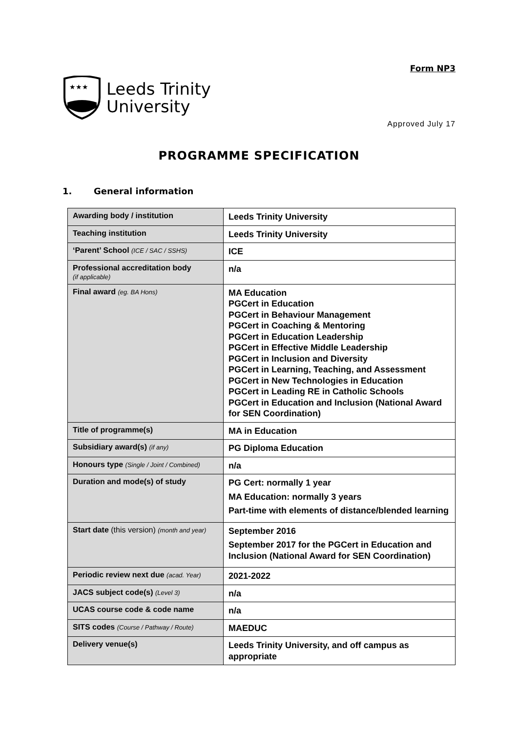Form NP3
★★★
Leeds Trinity
University
Approved July 17
PROGRAMME SPECIFICATION
1. General information
| Awarding body / institution | Leeds Trinity University |
| Teaching institution | Leeds Trinity University |
| ‘Parent’ School (ICE / SAC / SSHS) | ICE |
| Professional accreditation body (if applicable) | n/a |
| Final award (eg. BA Hons) | MA Education PGCert in Education PGCert in Behaviour Management PGCert in Coaching & Mentoring PGCert in Education Leadership PGCert in Effective Middle Leadership PGCert in Inclusion and Diversity PGCert in Learning, Teaching, and Assessment PGCert in New Technologies in Education PGCert in Leading RE in Catholic Schools PGCert in Education and Inclusion (National Award for SEN Coordination) |
| Title of programme(s) | MA in Education |
| Subsidiary award(s) (if any) | PG Diploma Education |
| Honours type (Single / Joint / Combined) | n/a |
| Duration and mode(s) of study | PG Cert: normally 1 year MA Education: normally 3 years Part-time with elements of distance/blended learning |
| Start date (this version) (month and year) | September 2016 September 2017 for the PGCert in Education and Inclusion (National Award for SEN Coordination) |
| Periodic review next due (acad. Year) | 2021-2022 |
| JACS subject code(s) (Level 3) | n/a |
| UCAS course code & code name | n/a |
| SITS codes (Course / Pathway / Route) | MAEDUC |
| Delivery venue(s) | Leeds Trinity University, and off campus as appropriate |